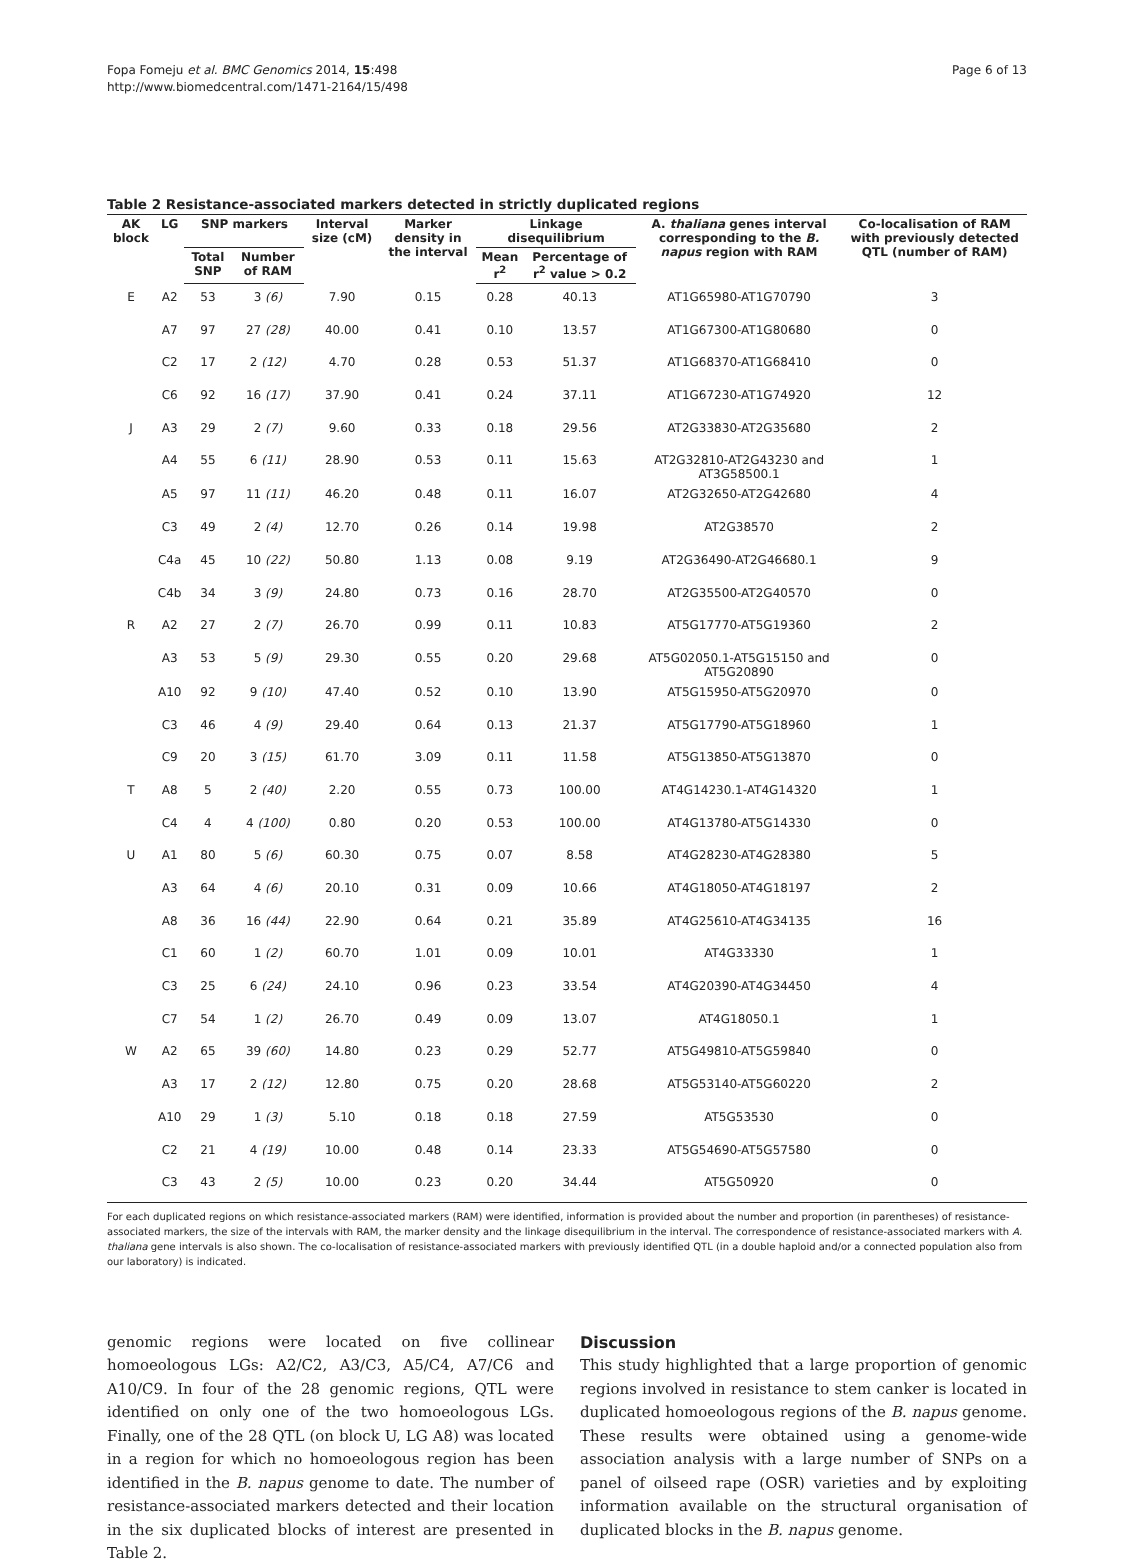Fopa Fomeju et al. BMC Genomics 2014, 15:498
http://www.biomedcentral.com/1471-2164/15/498
Page 6 of 13
Table 2 Resistance-associated markers detected in strictly duplicated regions
| AK block | LG | SNP markers | | Interval size (cM) | Marker density in the interval | Linkage disequilibrium | | A. thaliana genes interval corresponding to the B. napus region with RAM | Co-localisation of RAM with previously detected QTL (number of RAM) |
| --- | --- | --- | --- | --- | --- | --- | --- | --- | --- |
| | | Total SNP | Number of RAM | | | Mean r<sup>2</sup> | Percentage of r<sup>2</sup> value > 0.2 | | |
| E | A2 | 53 | 3 (6) | 7.90 | 0.15 | 0.28 | 40.13 | AT1G65980-AT1G70790 | 3 |
| | A7 | 97 | 27 (28) | 40.00 | 0.41 | 0.10 | 13.57 | AT1G67300-AT1G80680 | 0 |
| | C2 | 17 | 2 (12) | 4.70 | 0.28 | 0.53 | 51.37 | AT1G68370-AT1G68410 | 0 |
| | C6 | 92 | 16 (17) | 37.90 | 0.41 | 0.24 | 37.11 | AT1G67230-AT1G74920 | 12 |
| J | A3 | 29 | 2 (7) | 9.60 | 0.33 | 0.18 | 29.56 | AT2G33830-AT2G35680 | 2 |
| | A4 | 55 | 6 (11) | 28.90 | 0.53 | 0.11 | 15.63 | AT2G32810-AT2G43230 and AT3G58500.1 | 1 |
| | A5 | 97 | 11 (11) | 46.20 | 0.48 | 0.11 | 16.07 | AT2G32650-AT2G42680 | 4 |
| | C3 | 49 | 2 (4) | 12.70 | 0.26 | 0.14 | 19.98 | AT2G38570 | 2 |
| | C4a | 45 | 10 (22) | 50.80 | 1.13 | 0.08 | 9.19 | AT2G36490-AT2G46680.1 | 9 |
| | C4b | 34 | 3 (9) | 24.80 | 0.73 | 0.16 | 28.70 | AT2G35500-AT2G40570 | 0 |
| R | A2 | 27 | 2 (7) | 26.70 | 0.99 | 0.11 | 10.83 | AT5G17770-AT5G19360 | 2 |
| | A3 | 53 | 5 (9) | 29.30 | 0.55 | 0.20 | 29.68 | AT5G02050.1-AT5G15150 and AT5G20890 | 0 |
| | A10 | 92 | 9 (10) | 47.40 | 0.52 | 0.10 | 13.90 | AT5G15950-AT5G20970 | 0 |
| | C3 | 46 | 4 (9) | 29.40 | 0.64 | 0.13 | 21.37 | AT5G17790-AT5G18960 | 1 |
| | C9 | 20 | 3 (15) | 61.70 | 3.09 | 0.11 | 11.58 | AT5G13850-AT5G13870 | 0 |
| T | A8 | 5 | 2 (40) | 2.20 | 0.55 | 0.73 | 100.00 | AT4G14230.1-AT4G14320 | 1 |
| | C4 | 4 | 4 (100) | 0.80 | 0.20 | 0.53 | 100.00 | AT4G13780-AT5G14330 | 0 |
| U | A1 | 80 | 5 (6) | 60.30 | 0.75 | 0.07 | 8.58 | AT4G28230-AT4G28380 | 5 |
| | A3 | 64 | 4 (6) | 20.10 | 0.31 | 0.09 | 10.66 | AT4G18050-AT4G18197 | 2 |
| | A8 | 36 | 16 (44) | 22.90 | 0.64 | 0.21 | 35.89 | AT4G25610-AT4G34135 | 16 |
| | C1 | 60 | 1 (2) | 60.70 | 1.01 | 0.09 | 10.01 | AT4G33330 | 1 |
| | C3 | 25 | 6 (24) | 24.10 | 0.96 | 0.23 | 33.54 | AT4G20390-AT4G34450 | 4 |
| | C7 | 54 | 1 (2) | 26.70 | 0.49 | 0.09 | 13.07 | AT4G18050.1 | 1 |
| W | A2 | 65 | 39 (60) | 14.80 | 0.23 | 0.29 | 52.77 | AT5G49810-AT5G59840 | 0 |
| | A3 | 17 | 2 (12) | 12.80 | 0.75 | 0.20 | 28.68 | AT5G53140-AT5G60220 | 2 |
| | A10 | 29 | 1 (3) | 5.10 | 0.18 | 0.18 | 27.59 | AT5G53530 | 0 |
| | C2 | 21 | 4 (19) | 10.00 | 0.48 | 0.14 | 23.33 | AT5G54690-AT5G57580 | 0 |
| | C3 | 43 | 2 (5) | 10.00 | 0.23 | 0.20 | 34.44 | AT5G50920 | 0 |
For each duplicated regions on which resistance-associated markers (RAM) were identified, information is provided about the number and proportion (in parentheses) of resistance-associated markers, the size of the intervals with RAM, the marker density and the linkage disequilibrium in the interval. The correspondence of resistance-associated markers with A. thaliana gene intervals is also shown. The co-localisation of resistance-associated markers with previously identified QTL (in a double haploid and/or a connected population also from our laboratory) is indicated.
genomic regions were located on five collinear homoeologous LGs: A2/C2, A3/C3, A5/C4, A7/C6 and A10/C9. In four of the 28 genomic regions, QTL were identified on only one of the two homoeologous LGs. Finally, one of the 28 QTL (on block U, LG A8) was located in a region for which no homoeologous region has been identified in the B. napus genome to date. The number of resistance-associated markers detected and their location in the six duplicated blocks of interest are presented in Table 2.
Discussion
This study highlighted that a large proportion of genomic regions involved in resistance to stem canker is located in duplicated homoeologous regions of the B. napus genome. These results were obtained using a genome-wide association analysis with a large number of SNPs on a panel of oilseed rape (OSR) varieties and by exploiting information available on the structural organisation of duplicated blocks in the B. napus genome.